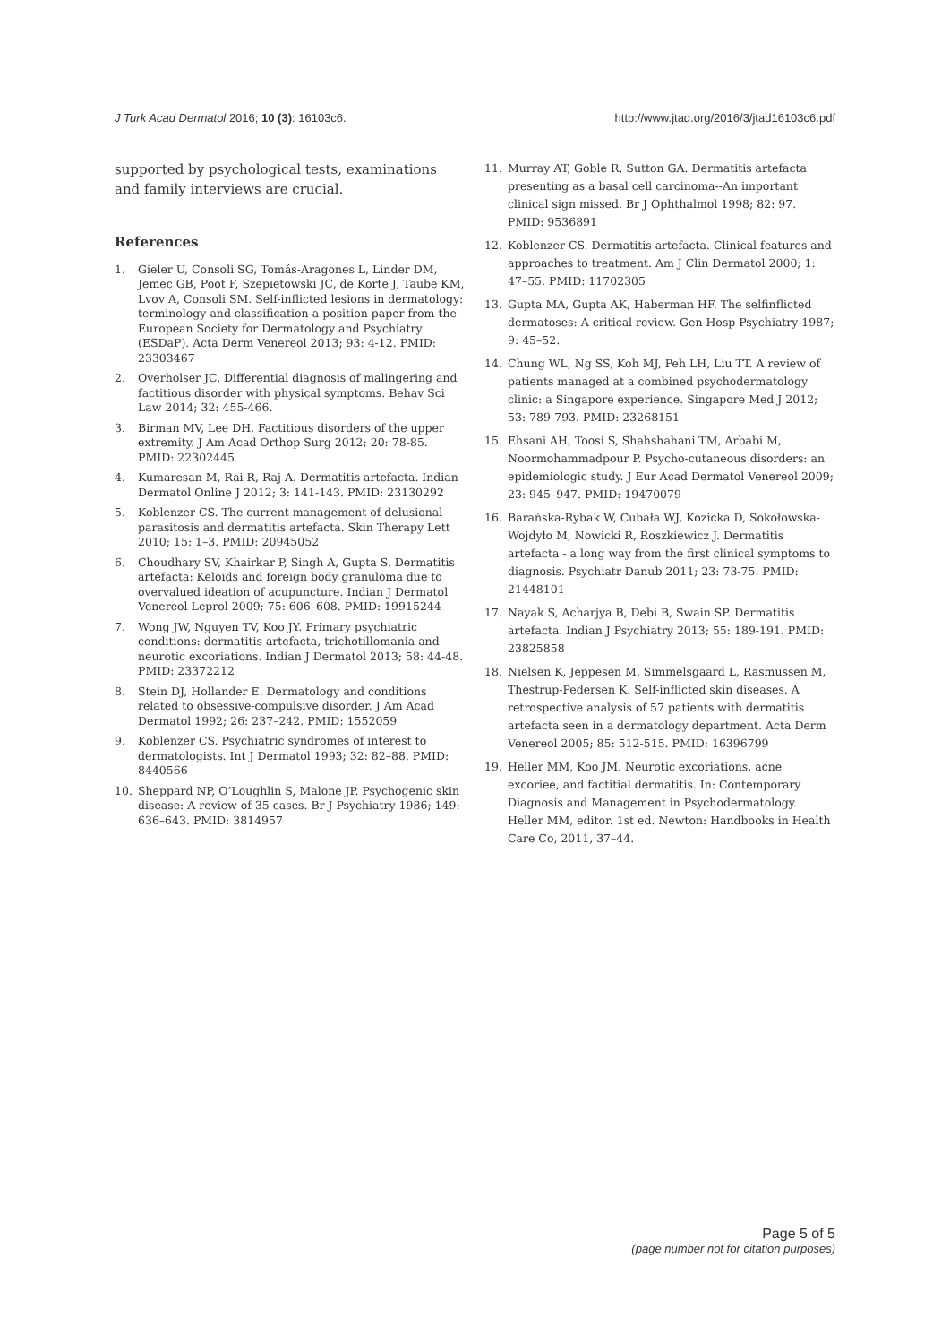J Turk Acad Dermatol 2016; 10 (3): 16103c6. http://www.jtad.org/2016/3/jtad16103c6.pdf
supported by psychological tests, examinations and family interviews are crucial.
References
1. Gieler U, Consoli SG, Tomás-Aragones L, Linder DM, Jemec GB, Poot F, Szepietowski JC, de Korte J, Taube KM, Lvov A, Consoli SM. Self-inflicted lesions in dermatology: terminology and classification-a position paper from the European Society for Dermatology and Psychiatry (ESDaP). Acta Derm Venereol 2013; 93: 4-12. PMID: 23303467
2. Overholser JC. Differential diagnosis of malingering and factitious disorder with physical symptoms. Behav Sci Law 2014; 32: 455-466.
3. Birman MV, Lee DH. Factitious disorders of the upper extremity. J Am Acad Orthop Surg 2012; 20: 78-85. PMID: 22302445
4. Kumaresan M, Rai R, Raj A. Dermatitis artefacta. Indian Dermatol Online J 2012; 3: 141-143. PMID: 23130292
5. Koblenzer CS. The current management of delusional parasitosis and dermatitis artefacta. Skin Therapy Lett 2010; 15: 1–3. PMID: 20945052
6. Choudhary SV, Khairkar P, Singh A, Gupta S. Dermatitis artefacta: Keloids and foreign body granuloma due to overvalued ideation of acupuncture. Indian J Dermatol Venereol Leprol 2009; 75: 606–608. PMID: 19915244
7. Wong JW, Nguyen TV, Koo JY. Primary psychiatric conditions: dermatitis artefacta, trichotillomania and neurotic excoriations. Indian J Dermatol 2013; 58: 44-48. PMID: 23372212
8. Stein DJ, Hollander E. Dermatology and conditions related to obsessive-compulsive disorder. J Am Acad Dermatol 1992; 26: 237–242. PMID: 1552059
9. Koblenzer CS. Psychiatric syndromes of interest to dermatologists. Int J Dermatol 1993; 32: 82–88. PMID: 8440566
10. Sheppard NP, O’Loughlin S, Malone JP. Psychogenic skin disease: A review of 35 cases. Br J Psychiatry 1986; 149: 636–643. PMID: 3814957
11. Murray AT, Goble R, Sutton GA. Dermatitis artefacta presenting as a basal cell carcinoma--An important clinical sign missed. Br J Ophthalmol 1998; 82: 97. PMID: 9536891
12. Koblenzer CS. Dermatitis artefacta. Clinical features and approaches to treatment. Am J Clin Dermatol 2000; 1: 47–55. PMID: 11702305
13. Gupta MA, Gupta AK, Haberman HF. The selfinflicted dermatoses: A critical review. Gen Hosp Psychiatry 1987; 9: 45–52.
14. Chung WL, Ng SS, Koh MJ, Peh LH, Liu TT. A review of patients managed at a combined psychodermatology clinic: a Singapore experience. Singapore Med J 2012; 53: 789-793. PMID: 23268151
15. Ehsani AH, Toosi S, Shahshahani TM, Arbabi M, Noormohammadpour P. Psycho-cutaneous disorders: an epidemiologic study. J Eur Acad Dermatol Venereol 2009; 23: 945–947. PMID: 19470079
16. Barańska-Rybak W, Cubała WJ, Kozicka D, Sokołowska-Wojdyło M, Nowicki R, Roszkiewicz J. Dermatitis artefacta - a long way from the first clinical symptoms to diagnosis. Psychiatr Danub 2011; 23: 73-75. PMID: 21448101
17. Nayak S, Acharjya B, Debi B, Swain SP. Dermatitis artefacta. Indian J Psychiatry 2013; 55: 189-191. PMID: 23825858
18. Nielsen K, Jeppesen M, Simmelsgaard L, Rasmussen M, Thestrup-Pedersen K. Self-inflicted skin diseases. A retrospective analysis of 57 patients with dermatitis artefacta seen in a dermatology department. Acta Derm Venereol 2005; 85: 512-515. PMID: 16396799
19. Heller MM, Koo JM. Neurotic excoriations, acne excoriee, and factitial dermatitis. In: Contemporary Diagnosis and Management in Psychodermatology. Heller MM, editor. 1st ed. Newton: Handbooks in Health Care Co, 2011, 37–44.
Page 5 of 5
(page number not for citation purposes)